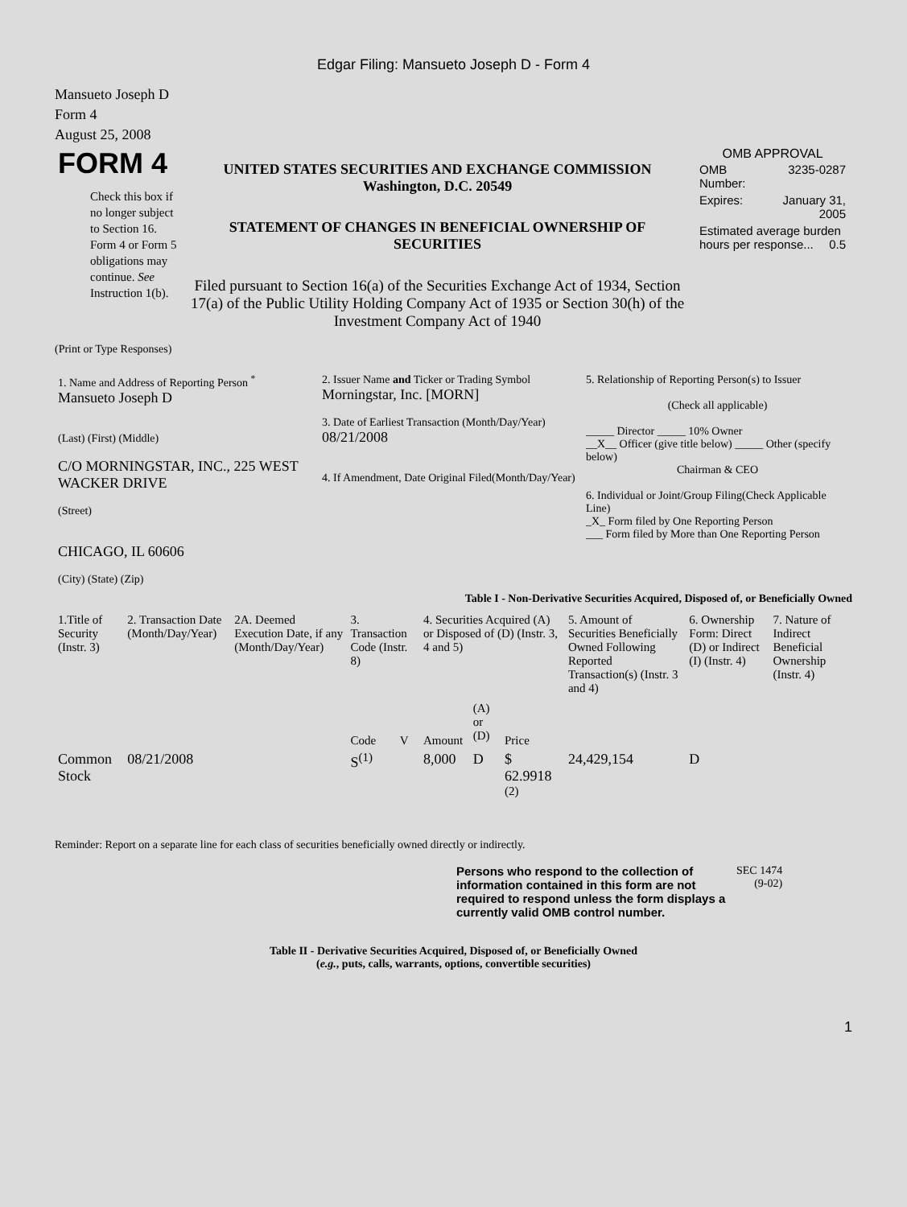Edgar Filing: Mansueto Joseph D - Form 4
Mansueto Joseph D
Form 4
August 25, 2008
| FORM 4 Check this box if no longer subject to Section 16. Form 4 or Form 5 obligations may continue. See Instruction 1(b). | UNITED STATES SECURITIES AND EXCHANGE COMMISSION Washington, D.C. 20549 STATEMENT OF CHANGES IN BENEFICIAL OWNERSHIP OF SECURITIES Filed pursuant to Section 16(a) of the Securities Exchange Act of 1934, Section 17(a) of the Public Utility Holding Company Act of 1935 or Section 30(h) of the Investment Company Act of 1940 | OMB APPROVAL / OMB Number: / 3235-0287 / / Expires: / January 31, 2005 / / Estimated average burden hours per response... 0.5 / / |
(Print or Type Responses)
| 1. Name and Address of Reporting Person <sup>*</sup> Mansueto Joseph D (Last) (First) (Middle) C/O MORNINGSTAR, INC., 225 WEST WACKER DRIVE (Street) CHICAGO, IL 60606 (City) (State) (Zip) | 2. Issuer Name and Ticker or Trading Symbol Morningstar, Inc. [MORN] 3. Date of Earliest Transaction (Month/Day/Year) 08/21/2008 4. If Amendment, Date Original Filed(Month/Day/Year) | 5. Relationship of Reporting Person(s) to Issuer (Check all applicable) _____ Director _____ 10% Owner __X__ Officer (give title below) _____ Other (specify below) Chairman & CEO 6. Individual or Joint/Group Filing(Check Applicable Line) _X_ Form filed by One Reporting Person ___ Form filed by More than One Reporting Person |
Table I - Non-Derivative Securities Acquired, Disposed of, or Beneficially Owned
| 1.Title of Security (Instr. 3) | 2. Transaction Date (Month/Day/Year) | 2A. Deemed Execution Date, if any (Month/Day/Year) | 3. Transaction Code (Instr. 8) | | 4. Securities Acquired (A) or Disposed of (D) (Instr. 3, 4 and 5) | | | 5. Amount of Securities Beneficially Owned Following Reported Transaction(s) (Instr. 3 and 4) | 6. Ownership Form: Direct (D) or Indirect (I) (Instr. 4) | 7. Nature of Indirect Beneficial Ownership (Instr. 4) |
| --- | --- | --- | --- | --- | --- | --- | --- | --- | --- | --- |
| | | | Code | V | Amount | (A) or (D) | Price | | | |
| Common Stock | 08/21/2008 | | S<sup>(1)</sup> | | 8,000 | D | $ 62.9918 <sup>(2)</sup> | 24,429,154 | D | |
Reminder: Report on a separate line for each class of securities beneficially owned directly or indirectly.
| Persons who respond to the collection of information contained in this form are not required to respond unless the form displays a currently valid OMB control number. | SEC 1474 (9-02) |
Table II - Derivative Securities Acquired, Disposed of, or Beneficially Owned
(e.g., puts, calls, warrants, options, convertible securities)
1